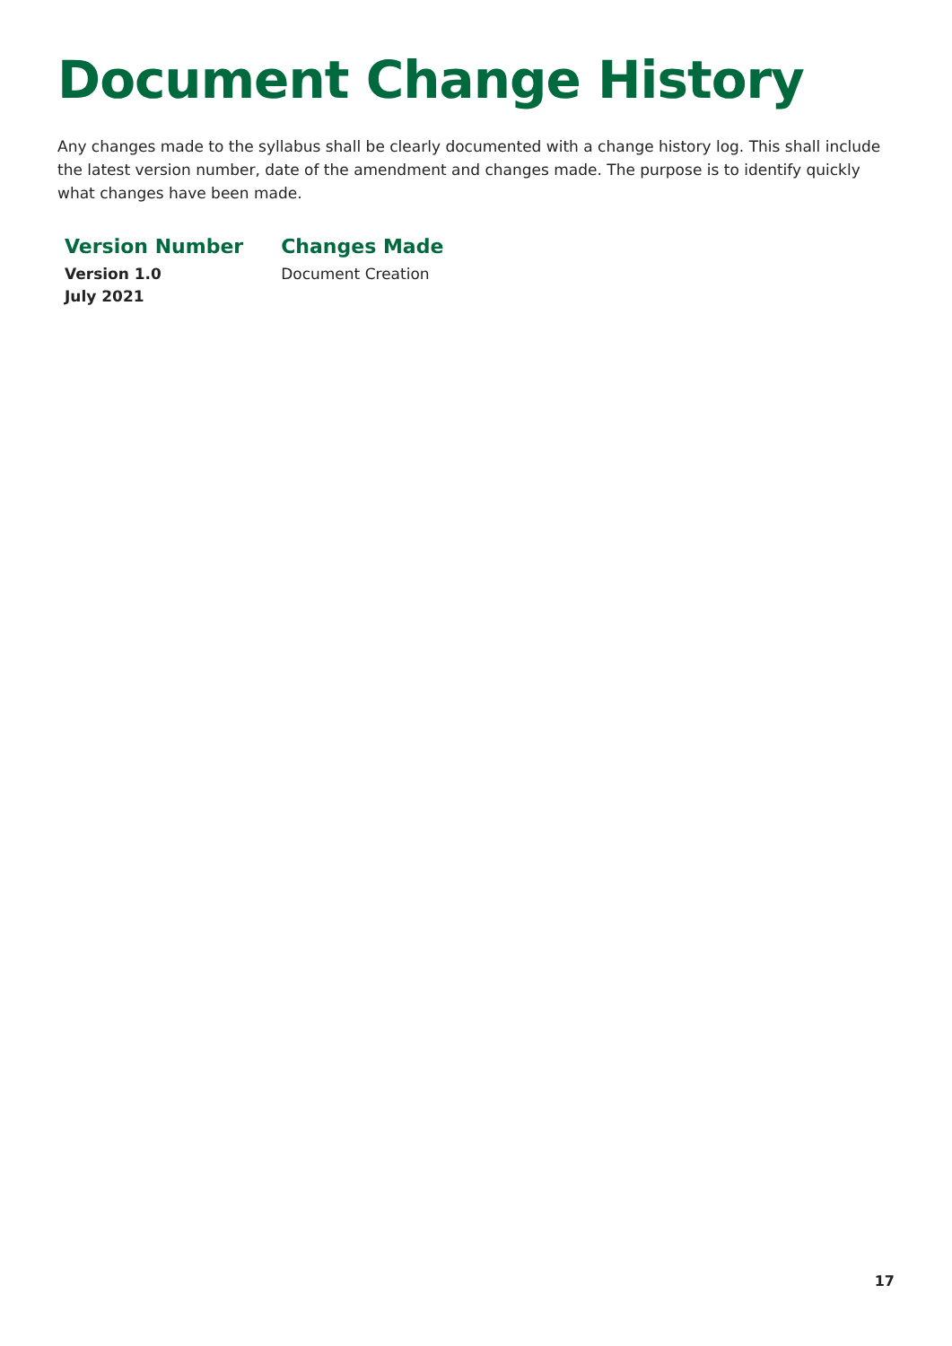Document Change History
Any changes made to the syllabus shall be clearly documented with a change history log. This shall include the latest version number, date of the amendment and changes made. The purpose is to identify quickly what changes have been made.
| Version Number | Changes Made |
| --- | --- |
| Version 1.0 July 2021 | Document Creation |
17